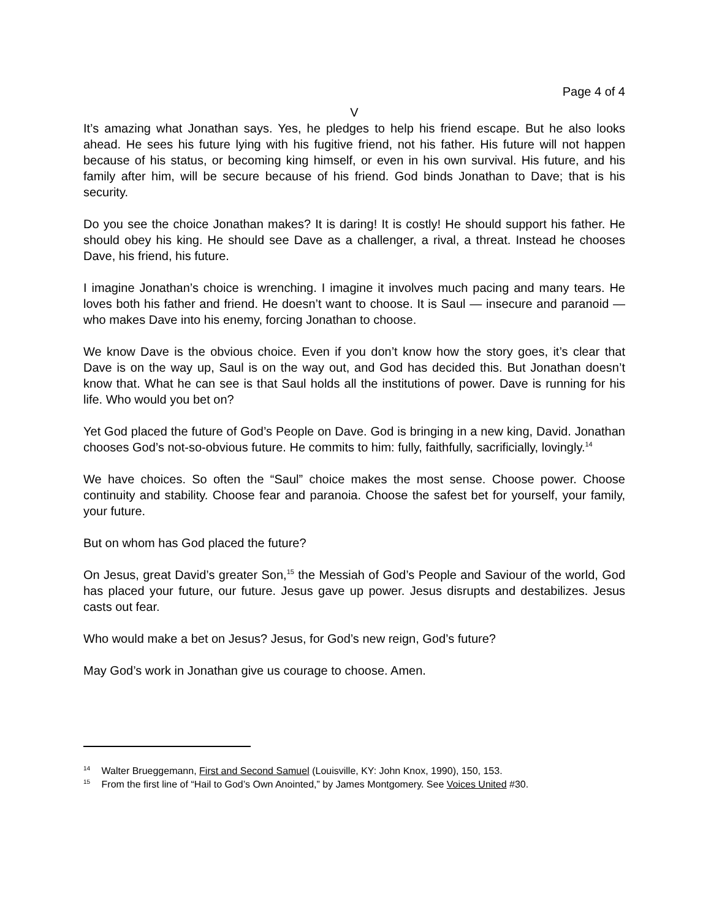Page 4 of 4
V
It’s amazing what Jonathan says. Yes, he pledges to help his friend escape. But he also looks ahead. He sees his future lying with his fugitive friend, not his father. His future will not happen because of his status, or becoming king himself, or even in his own survival. His future, and his family after him, will be secure because of his friend. God binds Jonathan to Dave; that is his security.
Do you see the choice Jonathan makes? It is daring! It is costly! He should support his father. He should obey his king. He should see Dave as a challenger, a rival, a threat. Instead he chooses Dave, his friend, his future.
I imagine Jonathan’s choice is wrenching. I imagine it involves much pacing and many tears. He loves both his father and friend. He doesn’t want to choose. It is Saul — insecure and paranoid — who makes Dave into his enemy, forcing Jonathan to choose.
We know Dave is the obvious choice. Even if you don’t know how the story goes, it’s clear that Dave is on the way up, Saul is on the way out, and God has decided this. But Jonathan doesn’t know that. What he can see is that Saul holds all the institutions of power. Dave is running for his life. Who would you bet on?
Yet God placed the future of God’s People on Dave. God is bringing in a new king, David. Jonathan chooses God’s not-so-obvious future. He commits to him: fully, faithfully, sacrificially, lovingly.<sup>14</sup>
We have choices. So often the “Saul” choice makes the most sense. Choose power. Choose continuity and stability. Choose fear and paranoia. Choose the safest bet for yourself, your family, your future.
But on whom has God placed the future?
On Jesus, great David’s greater Son,<sup>15</sup> the Messiah of God’s People and Saviour of the world, God has placed your future, our future. Jesus gave up power. Jesus disrupts and destabilizes. Jesus casts out fear.
Who would make a bet on Jesus? Jesus, for God’s new reign, God’s future?
May God’s work in Jonathan give us courage to choose. Amen.
<sup>14</sup> Walter Brueggemann, First and Second Samuel (Louisville, KY: John Knox, 1990), 150, 153.
<sup>15</sup> From the first line of “Hail to God’s Own Anointed,” by James Montgomery. See Voices United #30.